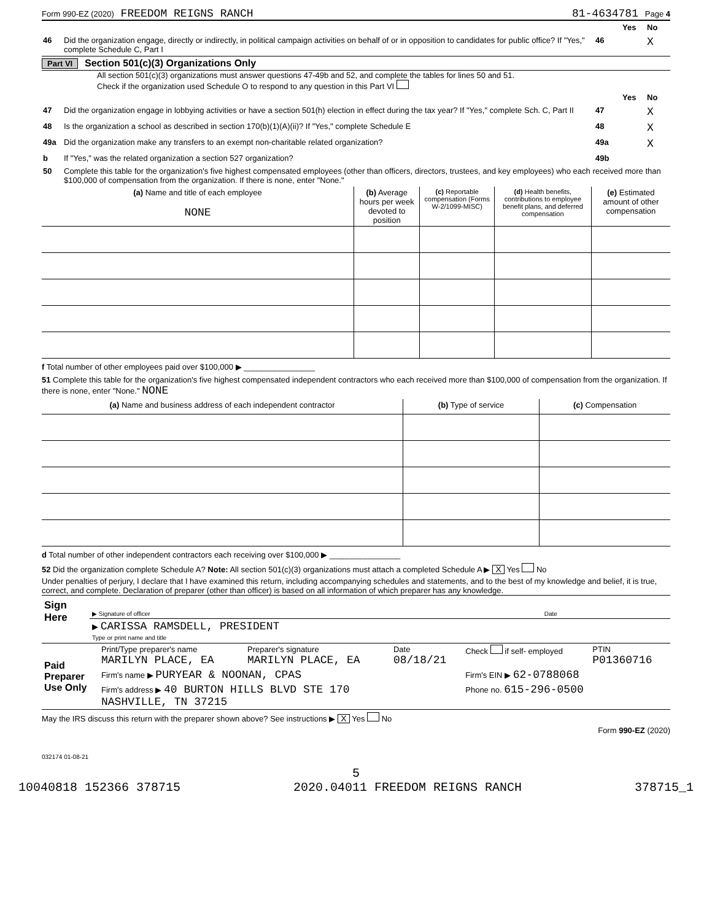Form 990-EZ (2020) FREEDOM REIGNS RANCH 81-4634781 Page 4
| | | | Yes | No |
| 46 | Did the organization engage, directly or indirectly, in political campaign activities on behalf of or in opposition to candidates for public office? If "Yes," complete Schedule C, Part I | 46 | | X |
Part VI Section 501(c)(3) Organizations Only
All section 501(c)(3) organizations must answer questions 47-49b and 52, and complete the tables for lines 50 and 51.
Check if the organization used Schedule O to respond to any question in this Part VI
| | | | Yes | No |
| 47 | Did the organization engage in lobbying activities or have a section 501(h) election in effect during the tax year? If "Yes," complete Sch. C, Part II | 47 | | X |
| 48 | Is the organization a school as described in section 170(b)(1)(A)(ii)? If "Yes," complete Schedule E | 48 | | X |
| 49a | Did the organization make any transfers to an exempt non-charitable related organization? | 49a | | X |
| b | If "Yes," was the related organization a section 527 organization? | 49b | | |
| 50 | Complete this table for the organization's five highest compensated employees (other than officers, directors, trustees, and key employees) who each received more than $100,000 of compensation from the organization. If there is none, enter "None." | | | |
| (a) Name and title of each employee NONE | (b) Average hours per week devoted to position | (c) Reportable compensation (Forms W-2/1099-MISC) | (d) Health benefits, contributions to employee benefit plans, and deferred compensation | (e) Estimated amount of other compensation |
f Total number of other employees paid over $100,000 ▶ ________________
51 Complete this table for the organization's five highest compensated independent contractors who each received more than $100,000 of compensation from the organization. If there is none, enter "None." NONE
| (a) Name and business address of each independent contractor | (b) Type of service | (c) Compensation |
d Total number of other independent contractors each receiving over $100,000 ▶ ________________
52 Did the organization complete Schedule A? Note: All section 501(c)(3) organizations must attach a completed Schedule A ▶ X Yes No
Under penalties of perjury, I declare that I have examined this return, including accompanying schedules and statements, and to the best of my knowledge and belief, it is true, correct, and complete. Declaration of preparer (other than officer) is based on all information of which preparer has any knowledge.
| Sign Here | ▶ Signature of officer | Date |
| | ▶ CARISSA RAMSDELL, PRESIDENT Type or print name and title | |
| Paid Preparer Use Only | Print/Type preparer's name MARILYN PLACE, EA | Preparer's signature MARILYN PLACE, EA | Date 08/18/21 | Check if self- employed | PTIN P01360716 |
| | Firm's name ▶ PURYEAR & NOONAN, CPAS | | | Firm's EIN ▶ 62-0788068 | |
| | Firm's address ▶ 40 BURTON HILLS BLVD STE 170 NASHVILLE, TN 37215 | | | Phone no. 615-296-0500 | |
May the IRS discuss this return with the preparer shown above? See instructions ▶ X Yes No
Form 990-EZ (2020)
032174 01-08-21
5
10040818 152366 378715 2020.04011 FREEDOM REIGNS RANCH 378715_1